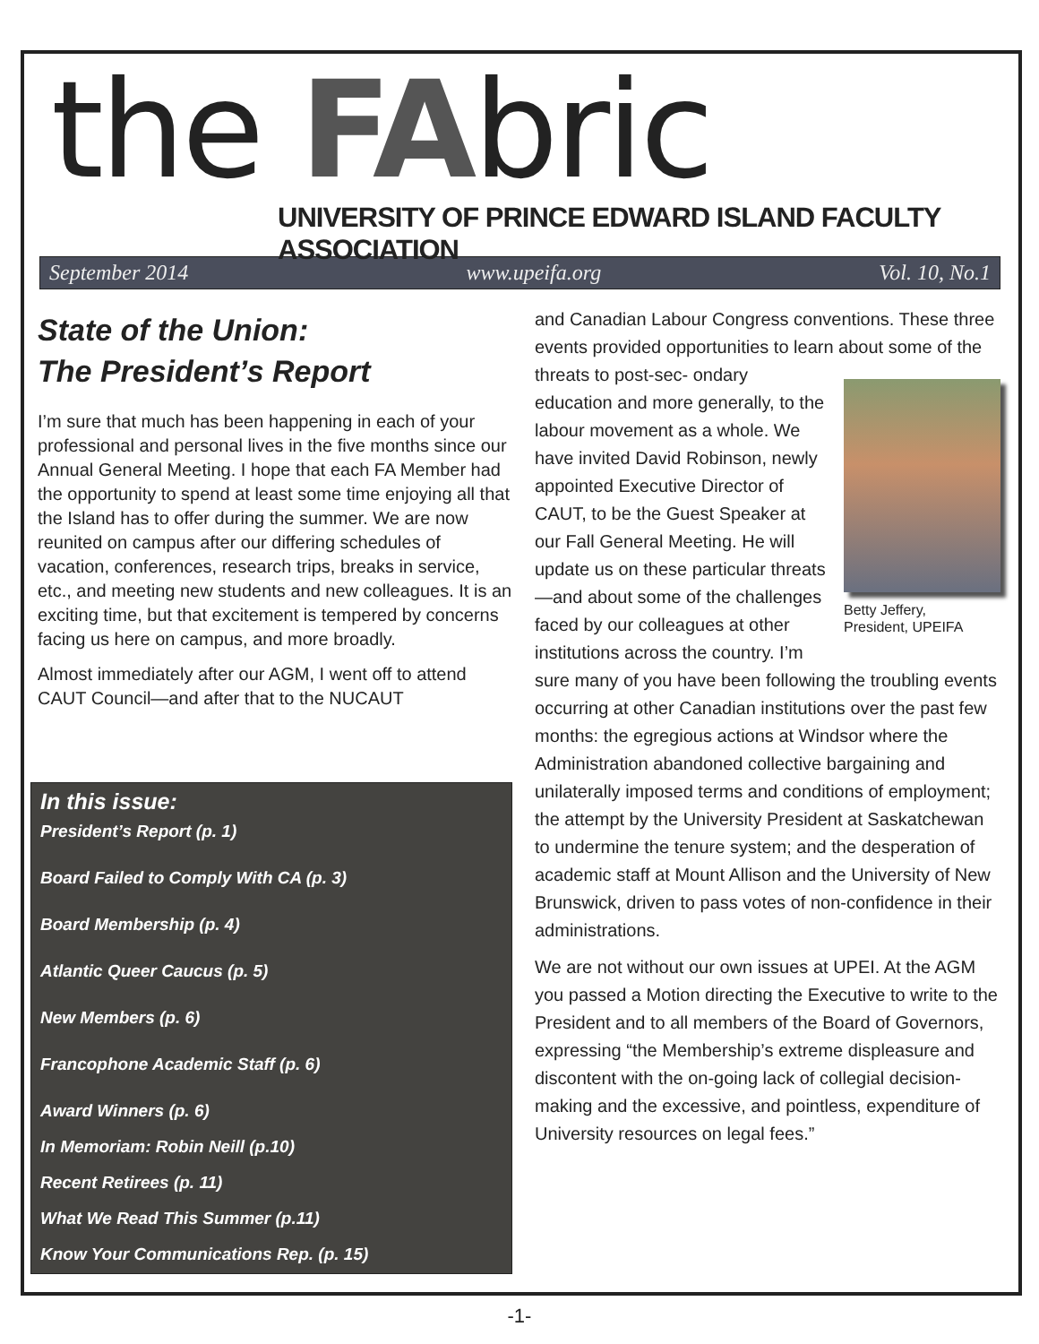the FAbric
UNIVERSITY OF PRINCE EDWARD ISLAND FACULTY ASSOCIATION
September 2014 www.upeifa.org Vol. 10, No.1
State of the Union:
The President’s Report
I’m sure that much has been happening in each of your professional and personal lives in the five months since our Annual General Meeting. I hope that each FA Member had the opportunity to spend at least some time enjoying all that the Island has to offer during the summer. We are now reunited on campus after our differing schedules of vacation, conferences, research trips, breaks in service, etc., and meeting new students and new colleagues. It is an exciting time, but that excitement is tempered by concerns facing us here on campus, and more broadly.
Almost immediately after our AGM, I went off to attend CAUT Council—and after that to the NUCAUT
In this issue:
President’s Report (p. 1)
Board Failed to Comply With CA (p. 3)
Board Membership (p. 4)
Atlantic Queer Caucus (p. 5)
New Members (p. 6)
Francophone Academic Staff (p. 6)
Award Winners (p. 6)
In Memoriam: Robin Neill (p.10)
Recent Retirees (p. 11)
What We Read This Summer (p.11)
Know Your Communications Rep. (p. 15)
and Canadian Labour Congress conventions. These three events provided opportunities to learn about some of the threats to post-sec- Betty Jeffery,
President, UPEIFA ondary education and more generally, to the labour movement as a whole. We have invited David Robinson, newly appointed Executive Director of CAUT, to be the Guest Speaker at our Fall General Meeting. He will update us on these particular threats—and about some of the challenges faced by our colleagues at other institutions across the country. I’m sure many of you have been following the troubling events occurring at other Canadian institutions over the past few months: the egregious actions at Windsor where the Administration abandoned collective bargaining and unilaterally imposed terms and conditions of employment; the attempt by the University President at Saskatchewan to undermine the tenure system; and the desperation of academic staff at Mount Allison and the University of New Brunswick, driven to pass votes of non-confidence in their administrations.
We are not without our own issues at UPEI. At the AGM you passed a Motion directing the Executive to write to the President and to all members of the Board of Governors, expressing “the Membership’s extreme displeasure and discontent with the on-going lack of collegial decision-making and the excessive, and pointless, expenditure of University resources on legal fees.”
-1-